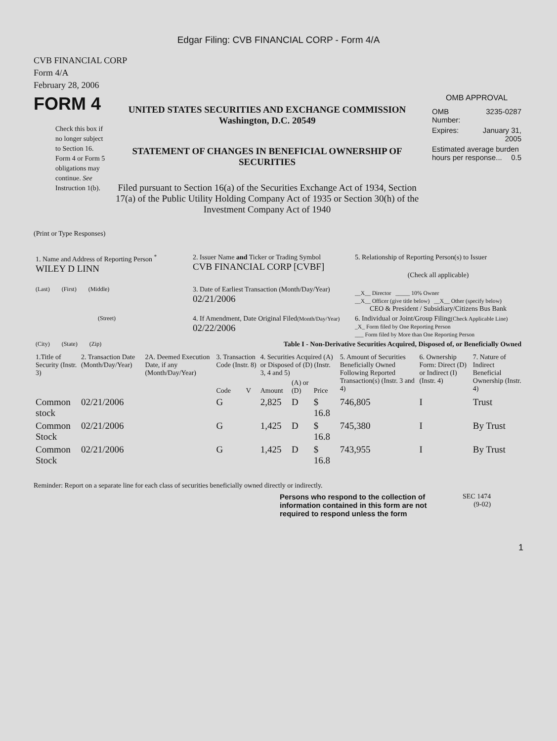Edgar Filing: CVB FINANCIAL CORP - Form 4/A
CVB FINANCIAL CORP
Form 4/A
February 28, 2006
FORM 4
Check this box if no longer subject to Section 16. Form 4 or Form 5 obligations may continue. See Instruction 1(b).
UNITED STATES SECURITIES AND EXCHANGE COMMISSION
Washington, D.C. 20549
STATEMENT OF CHANGES IN BENEFICIAL OWNERSHIP OF SECURITIES
Filed pursuant to Section 16(a) of the Securities Exchange Act of 1934, Section 17(a) of the Public Utility Holding Company Act of 1935 or Section 30(h) of the Investment Company Act of 1940
OMB APPROVAL
| OMB Number: | 3235-0287 |
| Expires: | January 31, 2005 |
| Estimated average burden hours per response... 0.5 | |
(Print or Type Responses)
| 1. Name and Address of Reporting Person <sup>*</sup> WILEY D LINN | 2. Issuer Name and Ticker or Trading Symbol CVB FINANCIAL CORP [CVBF] | 5. Relationship of Reporting Person(s) to Issuer (Check all applicable) __X__ Director _____ 10% Owner __X__ Officer (give title below) __X__ Other (specify below) CEO & President / Subsidiary/Citizens Bus Bank |
| (Last) (First) (Middle) | 3. Date of Earliest Transaction (Month/Day/Year) 02/21/2006 | |
| (Street) | 4. If Amendment, Date Original Filed (Month/Day/Year) 02/22/2006 | 6. Individual or Joint/Group Filing (Check Applicable Line) _X_ Form filed by One Reporting Person ___ Form filed by More than One Reporting Person |
| (City) (State) (Zip) | Table I - Non-Derivative Securities Acquired, Disposed of, or Beneficially Owned | |
| 1.Title of Security (Instr. 3) | 2. Transaction Date (Month/Day/Year) | 2A. Deemed Execution Date, if any (Month/Day/Year) | 3. Transaction Code (Instr. 8) | | 4. Securities Acquired (A) or Disposed of (D) (Instr. 3, 4 and 5) | | | 5. Amount of Securities Beneficially Owned Following Reported Transaction(s) (Instr. 3 and 4) | 6. Ownership Form: Direct (D) or Indirect (I) (Instr. 4) | 7. Nature of Indirect Beneficial Ownership (Instr. 4) |
| --- | --- | --- | --- | --- | --- | --- | --- | --- | --- | --- |
| | | | Code | V | Amount | (A) or (D) | Price | | | |
| Common stock | 02/21/2006 | | G | | 2,825 | D | $ 16.8 | 746,805 | I | Trust |
| Common Stock | 02/21/2006 | | G | | 1,425 | D | $ 16.8 | 745,380 | I | By Trust |
| Common Stock | 02/21/2006 | | G | | 1,425 | D | $ 16.8 | 743,955 | I | By Trust |
Reminder: Report on a separate line for each class of securities beneficially owned directly or indirectly.
Persons who respond to the collection of information contained in this form are not required to respond unless the form
SEC 1474
(9-02)
1